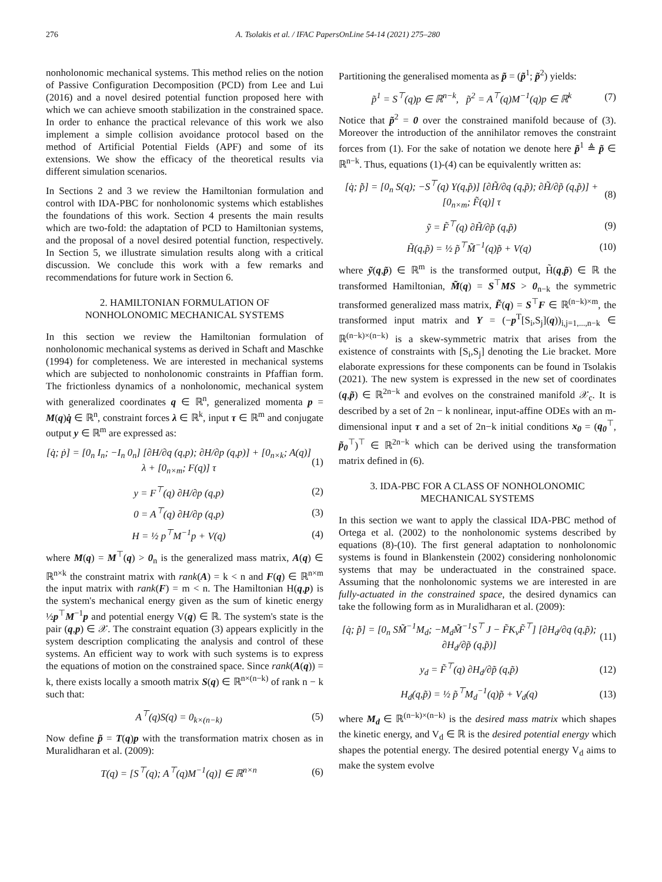276 A. Tsolakis et al. / IFAC PapersOnLine 54-14 (2021) 275–280
nonholonomic mechanical systems. This method relies on the notion of Passive Configuration Decomposition (PCD) from Lee and Lui (2016) and a novel desired potential function proposed here with which we can achieve smooth stabilization in the constrained space. In order to enhance the practical relevance of this work we also implement a simple collision avoidance protocol based on the method of Artificial Potential Fields (APF) and some of its extensions. We show the efficacy of the theoretical results via different simulation scenarios.
In Sections 2 and 3 we review the Hamiltonian formulation and control with IDA-PBC for nonholonomic systems which establishes the foundations of this work. Section 4 presents the main results which are two-fold: the adaptation of PCD to Hamiltonian systems, and the proposal of a novel desired potential function, respectively. In Section 5, we illustrate simulation results along with a critical discussion. We conclude this work with a few remarks and recommendations for future work in Section 6.
2. HAMILTONIAN FORMULATION OF
NONHOLONOMIC MECHANICAL SYSTEMS
In this section we review the Hamiltonian formulation of nonholonomic mechanical systems as derived in Schaft and Maschke (1994) for completeness. We are interested in mechanical systems which are subjected to nonholonomic constraints in Pfaffian form. The frictionless dynamics of a nonholonomic, mechanical system with generalized coordinates q ∈ ℝ<sup>n</sup>, generalized momenta p = M(q)q̇ ∈ ℝ<sup>n</sup>, constraint forces λ ∈ ℝ<sup>k</sup>, input τ ∈ ℝ<sup>m</sup> and conjugate output y ∈ ℝ<sup>m</sup> are expressed as:
[q̇; ṗ] = [0<sub>n</sub> I<sub>n</sub>; −I<sub>n</sub> 0<sub>n</sub>] [∂H/∂q (q,p); ∂H/∂p (q,p)] + [0<sub>n×k</sub>; A(q)] λ + [0<sub>n×m</sub>; F(q)] τ (1)
y = F<sup>⊤</sup>(q) ∂H/∂p (q,p) (2)
0 = A<sup>⊤</sup>(q) ∂H/∂p (q,p) (3)
H = ½ p<sup>⊤</sup>M<sup>−1</sup>p + V(q) (4)
where M(q) = M<sup>⊤</sup>(q) > 0<sub>n</sub> is the generalized mass matrix, A(q) ∈ ℝ<sup>n×k</sup> the constraint matrix with rank(A) = k < n and F(q) ∈ ℝ<sup>n×m</sup> the input matrix with rank(F) = m < n. The Hamiltonian H(q,p) is the system's mechanical energy given as the sum of kinetic energy ½p<sup>⊤</sup>M<sup>−1</sup>p and potential energy V(q) ∈ ℝ. The system's state is the pair (q,p) ∈ 𝒳. The constraint equation (3) appears explicitly in the system description complicating the analysis and control of these systems. An efficient way to work with such systems is to express the equations of motion on the constrained space. Since rank(A(q)) = k, there exists locally a smooth matrix S(q) ∈ ℝ<sup>n×(n−k)</sup> of rank n − k such that:
A<sup>⊤</sup>(q)S(q) = 0<sub>k×(n−k)</sub> (5)
Now define p̃ = T(q)p with the transformation matrix chosen as in Muralidharan et al. (2009):
T(q) = [S<sup>⊤</sup>(q); A<sup>⊤</sup>(q)M<sup>−1</sup>(q)] ∈ ℝ<sup>n×n</sup> (6)
Partitioning the generalised momenta as p̃ = (p̃<sup>1</sup>; p̃<sup>2</sup>) yields:
p̃<sup>1</sup> = S<sup>⊤</sup>(q)p ∈ ℝ<sup>n−k</sup>, p̃<sup>2</sup> = A<sup>⊤</sup>(q)M<sup>−1</sup>(q)p ∈ ℝ<sup>k</sup> (7)
Notice that p̃<sup>2</sup> = 0 over the constrained manifold because of (3). Moreover the introduction of the annihilator removes the constraint forces from (1). For the sake of notation we denote here p̃<sup>1</sup> ≜ p̃ ∈ ℝ<sup>n−k</sup>. Thus, equations (1)-(4) can be equivalently written as:
[q̇; p̃̇] = [0<sub>n</sub> S(q); −S<sup>⊤</sup>(q) Y(q,p̃)] [∂H̃/∂q (q,p̃); ∂H̃/∂p̃ (q,p̃)] + [0<sub>n×m</sub>; F̃(q)] τ (8)
ỹ = F̃<sup>⊤</sup>(q) ∂H̃/∂p̃ (q,p̃) (9)
H̃(q,p̃) = ½ p̃<sup>⊤</sup>M̃<sup>−1</sup>(q)p̃ + V(q) (10)
where ỹ(q,p̃) ∈ ℝ<sup>m</sup> is the transformed output, H̃(q,p̃) ∈ ℝ the transformed Hamiltonian, M̃(q) = S<sup>⊤</sup>MS > 0<sub>n−k</sub> the symmetric transformed generalized mass matrix, F̃(q) = S<sup>⊤</sup>F ∈ ℝ<sup>(n−k)×m</sup>, the transformed input matrix and Y = (−p<sup>T</sup>[S<sub>i</sub>,S<sub>j</sub>](q))<sub>i,j=1,...,n−k</sub> ∈ ℝ<sup>(n−k)×(n−k)</sup> is a skew-symmetric matrix that arises from the existence of constraints with [S<sub>i</sub>,S<sub>j</sub>] denoting the Lie bracket. More elaborate expressions for these components can be found in Tsolakis (2021). The new system is expressed in the new set of coordinates (q,p̃) ∈ ℝ<sup>2n−k</sup> and evolves on the constrained manifold 𝒳<sub>c</sub>. It is described by a set of 2n − k nonlinear, input-affine ODEs with an m-dimensional input τ and a set of 2n−k initial conditions x<sub>0</sub> = (q<sub>0</sub><sup>⊤</sup>, p̃<sub>0</sub><sup>⊤</sup>)<sup>⊤</sup> ∈ ℝ<sup>2n−k</sup> which can be derived using the transformation matrix defined in (6).
3. IDA-PBC FOR A CLASS OF NONHOLONOMIC
MECHANICAL SYSTEMS
In this section we want to apply the classical IDA-PBC method of Ortega et al. (2002) to the nonholonomic systems described by equations (8)-(10). The first general adaptation to nonholonomic systems is found in Blankenstein (2002) considering nonholonomic systems that may be underactuated in the constrained space. Assuming that the nonholonomic systems we are interested in are fully-actuated in the constrained space, the desired dynamics can take the following form as in Muralidharan et al. (2009):
[q̇; p̃̇] = [0<sub>n</sub> SM̃<sup>−1</sup>M<sub>d</sub>; −M<sub>d</sub>M̃<sup>−1</sup>S<sup>⊤</sup> J − F̃K<sub>v</sub>F̃<sup>⊤</sup>] [∂H<sub>d</sub>/∂q (q,p̃); ∂H<sub>d</sub>/∂p̃ (q,p̃)] (11)
y<sub>d</sub> = F̃<sup>⊤</sup>(q) ∂H<sub>d</sub>/∂p̃ (q,p̃) (12)
H<sub>d</sub>(q,p̃) = ½ p̃<sup>⊤</sup>M<sub>d</sub><sup>−1</sup>(q)p̃ + V<sub>d</sub>(q) (13)
where M<sub>d</sub> ∈ ℝ<sup>(n−k)×(n−k)</sup> is the desired mass matrix which shapes the kinetic energy, and V<sub>d</sub> ∈ ℝ is the desired potential energy which shapes the potential energy. The desired potential energy V<sub>d</sub> aims to make the system evolve